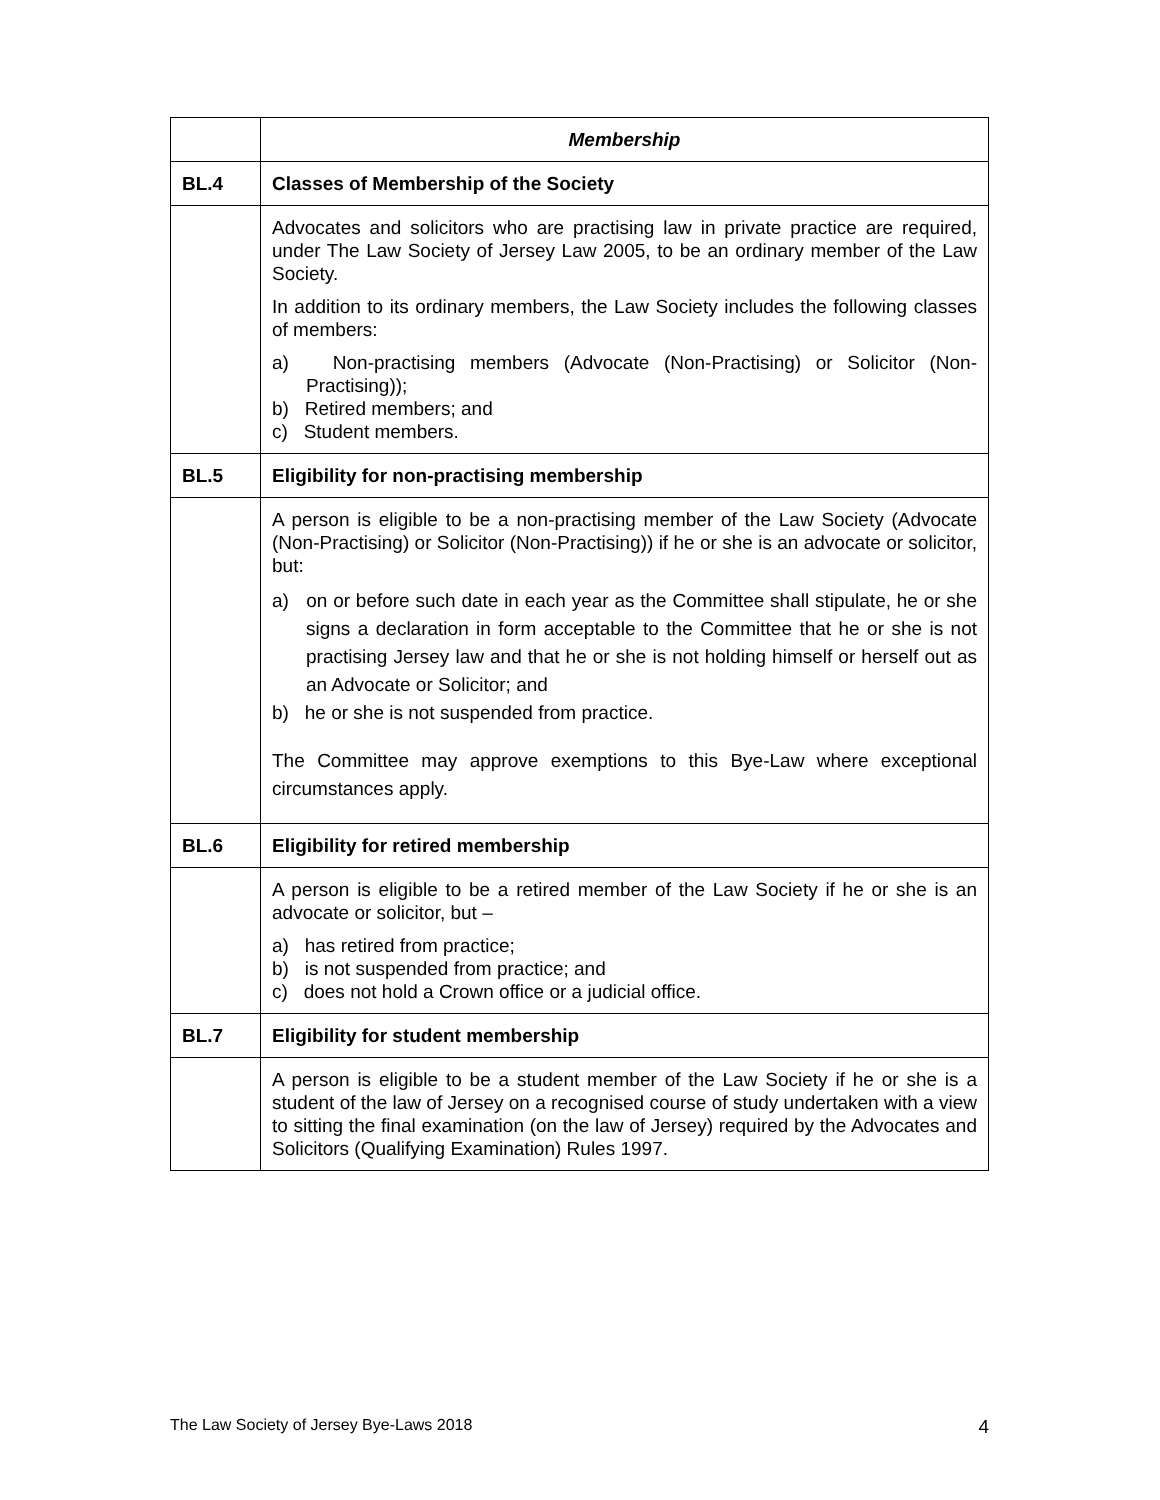| | Membership |
| BL.4 | Classes of Membership of the Society |
| | Advocates and solicitors who are practising law in private practice are required, under The Law Society of Jersey Law 2005, to be an ordinary member of the Law Society. In addition to its ordinary members, the Law Society includes the following classes of members: a) Non-practising members (Advocate (Non-Practising) or Solicitor (Non-Practising)); b) Retired members; and c) Student members. |
| BL.5 | Eligibility for non-practising membership |
| | A person is eligible to be a non-practising member of the Law Society (Advocate (Non-Practising) or Solicitor (Non-Practising)) if he or she is an advocate or solicitor, but: a) on or before such date in each year as the Committee shall stipulate, he or she signs a declaration in form acceptable to the Committee that he or she is not practising Jersey law and that he or she is not holding himself or herself out as an Advocate or Solicitor; and b) he or she is not suspended from practice. The Committee may approve exemptions to this Bye-Law where exceptional circumstances apply. |
| BL.6 | Eligibility for retired membership |
| | A person is eligible to be a retired member of the Law Society if he or she is an advocate or solicitor, but – a) has retired from practice; b) is not suspended from practice; and c) does not hold a Crown office or a judicial office. |
| BL.7 | Eligibility for student membership |
| | A person is eligible to be a student member of the Law Society if he or she is a student of the law of Jersey on a recognised course of study undertaken with a view to sitting the final examination (on the law of Jersey) required by the Advocates and Solicitors (Qualifying Examination) Rules 1997. |
The Law Society of Jersey Bye-Laws 2018 4